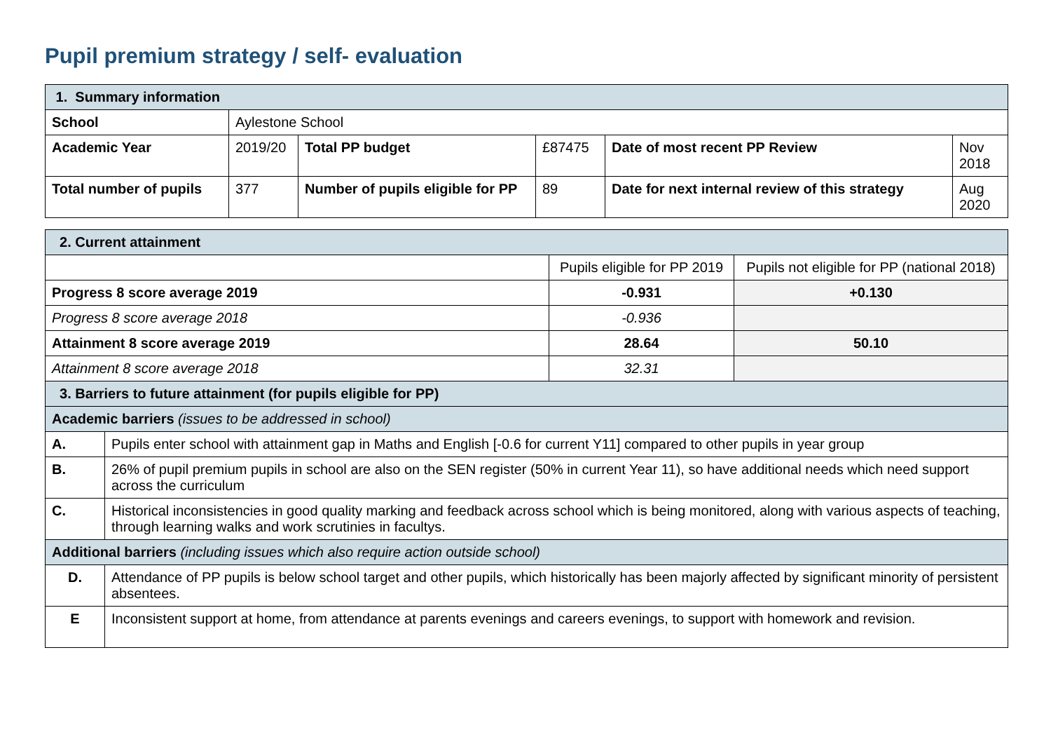Pupil premium strategy / self- evaluation
| 1. Summary information | | | | | |
| School | Aylestone School | | | | |
| Academic Year | 2019/20 | Total PP budget | £87475 | Date of most recent PP Review | Nov 2018 |
| Total number of pupils | 377 | Number of pupils eligible for PP | 89 | Date for next internal review of this strategy | Aug 2020 |
| 2. Current attainment | | | |
| | | Pupils eligible for PP 2019 | Pupils not eligible for PP (national 2018) |
| Progress 8 score average 2019 | | -0.931 | +0.130 |
| Progress 8 score average 2018 | | -0.936 | |
| Attainment 8 score average 2019 | | 28.64 | 50.10 |
| Attainment 8 score average 2018 | | 32.31 | |
| 3. Barriers to future attainment (for pupils eligible for PP) | | | |
| Academic barriers (issues to be addressed in school) | | | |
| A. | Pupils enter school with attainment gap in Maths and English [-0.6 for current Y11] compared to other pupils in year group | | |
| B. | 26% of pupil premium pupils in school are also on the SEN register (50% in current Year 11), so have additional needs which need support across the curriculum | | |
| C. | Historical inconsistencies in good quality marking and feedback across school which is being monitored, along with various aspects of teaching, through learning walks and work scrutinies in facultys. | | |
| Additional barriers (including issues which also require action outside school) | | | |
| D. | Attendance of PP pupils is below school target and other pupils, which historically has been majorly affected by significant minority of persistent absentees. | | |
| E | Inconsistent support at home, from attendance at parents evenings and careers evenings, to support with homework and revision. | | |